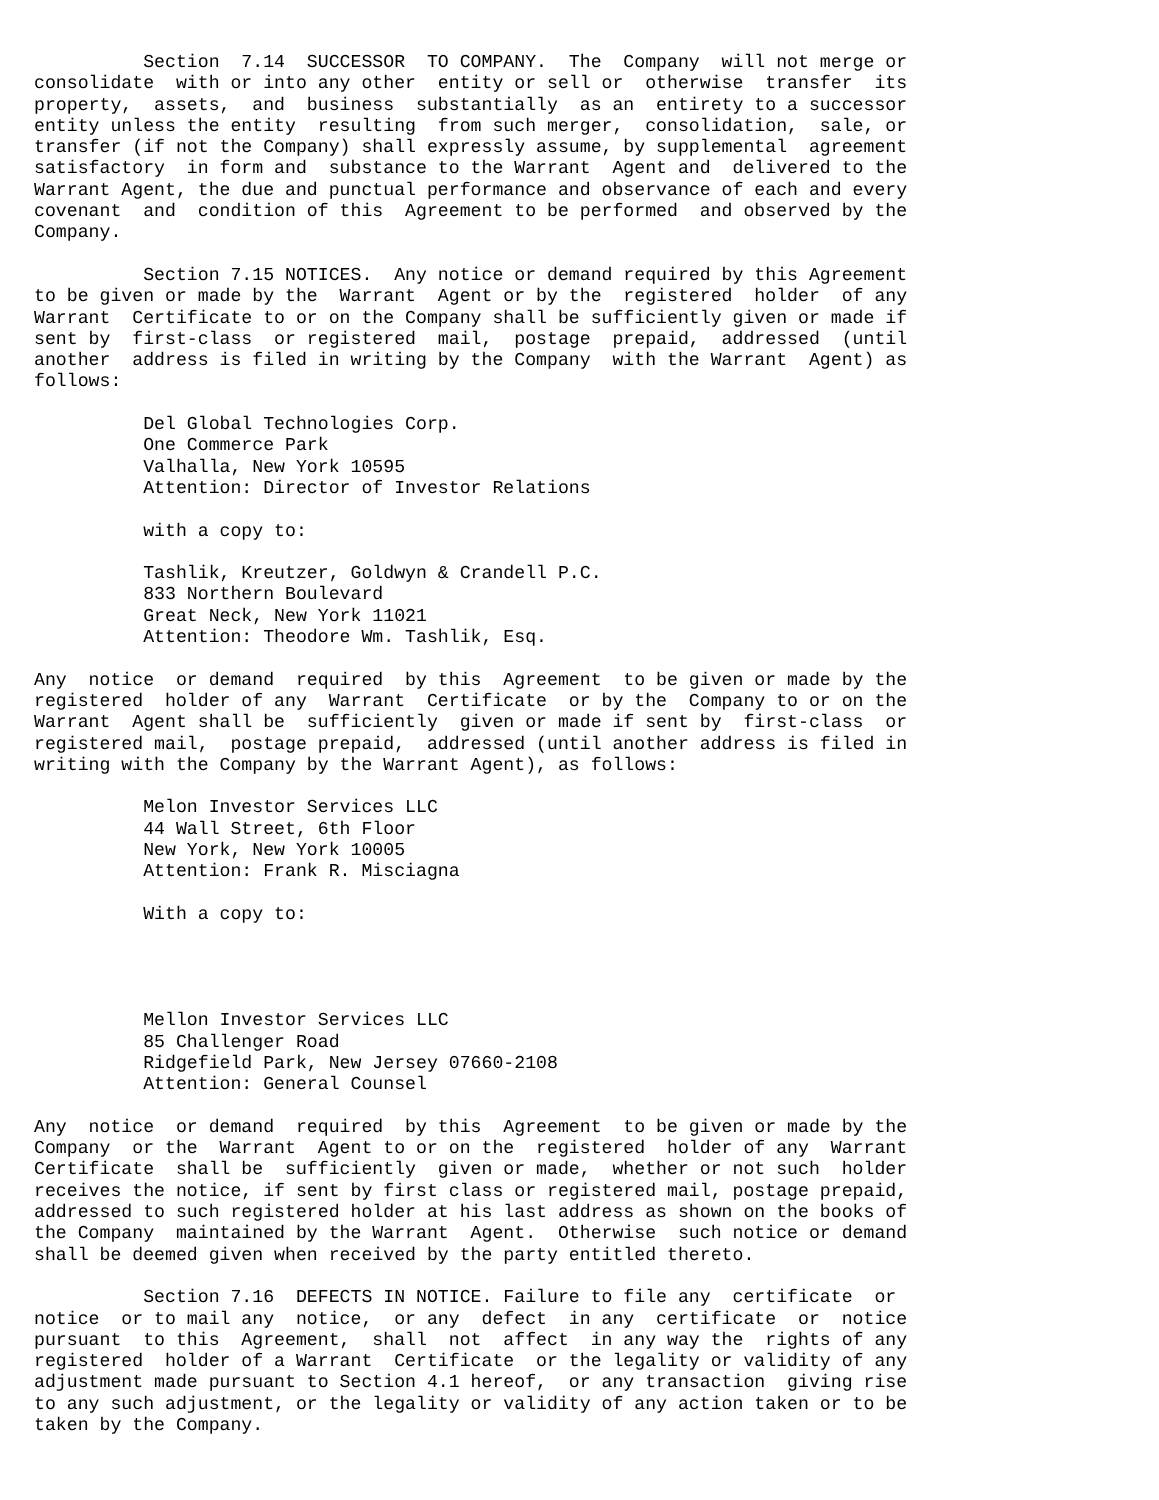Section  7.14  SUCCESSOR  TO COMPANY.  The  Company  will not merge or
consolidate  with or into any other  entity or sell or  otherwise  transfer  its
property,  assets,  and  business  substantially  as an  entirety to a successor
entity unless the entity  resulting  from such merger,  consolidation,  sale, or
transfer (if not the Company) shall expressly assume, by supplemental  agreement
satisfactory  in form and  substance to the Warrant  Agent and  delivered to the
Warrant Agent, the due and punctual performance and observance of each and every
covenant  and  condition of this  Agreement to be performed  and observed by the
Company.

          Section 7.15 NOTICES.  Any notice or demand required by this Agreement
to be given or made by the  Warrant  Agent or by the  registered  holder  of any
Warrant  Certificate to or on the Company shall be sufficiently given or made if
sent by  first-class  or registered  mail,  postage  prepaid,  addressed  (until
another  address is filed in writing by the Company  with the Warrant  Agent) as
follows:

          Del Global Technologies Corp.
          One Commerce Park
          Valhalla, New York 10595
          Attention: Director of Investor Relations

          with a copy to:

          Tashlik, Kreutzer, Goldwyn & Crandell P.C.
          833 Northern Boulevard
          Great Neck, New York 11021
          Attention: Theodore Wm. Tashlik, Esq.

Any  notice  or demand  required  by this  Agreement  to be given or made by the
registered  holder of any  Warrant  Certificate  or by the  Company to or on the
Warrant  Agent shall be  sufficiently  given or made if sent by  first-class  or
registered mail,  postage prepaid,  addressed (until another address is filed in
writing with the Company by the Warrant Agent), as follows:

          Melon Investor Services LLC
          44 Wall Street, 6th Floor
          New York, New York 10005
          Attention: Frank R. Misciagna

          With a copy to:




          Mellon Investor Services LLC
          85 Challenger Road
          Ridgefield Park, New Jersey 07660-2108
          Attention: General Counsel

Any  notice  or demand  required  by this  Agreement  to be given or made by the
Company  or the  Warrant  Agent to or on the  registered  holder of any  Warrant
Certificate  shall be  sufficiently  given or made,  whether or not such  holder
receives the notice, if sent by first class or registered mail, postage prepaid,
addressed to such registered holder at his last address as shown on the books of
the Company  maintained by the Warrant  Agent.  Otherwise  such notice or demand
shall be deemed given when received by the party entitled thereto.

          Section 7.16  DEFECTS IN NOTICE. Failure to file any  certificate  or
notice  or to mail any  notice,  or any  defect  in any  certificate  or  notice
pursuant  to this  Agreement,  shall  not  affect  in any way the  rights of any
registered  holder of a Warrant  Certificate  or the legality or validity of any
adjustment made pursuant to Section 4.1 hereof,  or any transaction  giving rise
to any such adjustment, or the legality or validity of any action taken or to be
taken by the Company.